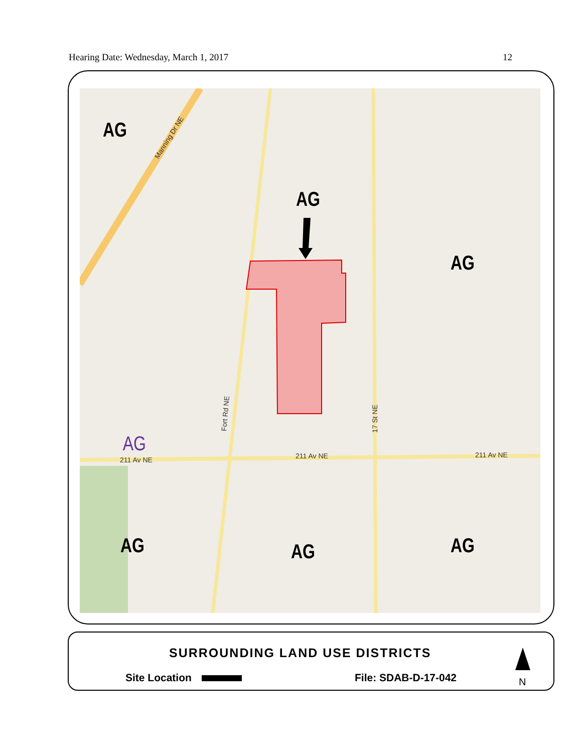Hearing Date: Wednesday, March 1, 2017 12
AG
AG
AG
AG
AG AG AG
211 Av NE 211 Av NE 211 Av NE
Manning Dr NE
Fort Rd NE
17 St NE
SURROUNDING LAND USE DISTRICTS
Site Location File: SDAB-D-17-042 N